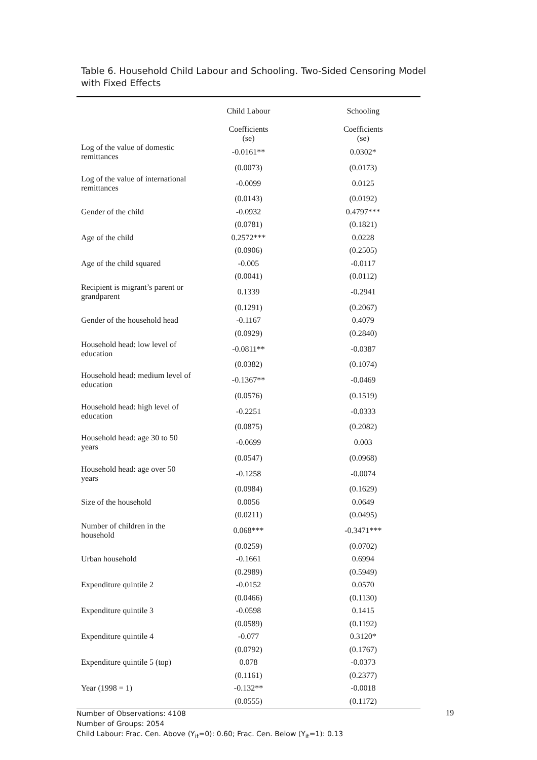Table 6. Household Child Labour and Schooling. Two-Sided Censoring Model
with Fixed Effects
| | Child Labour | Schooling |
| --- | --- | --- |
| | Coefficients (se) | Coefficients (se) |
| Log of the value of domestic remittances | -0.0161** | 0.0302* |
| | (0.0073) | (0.0173) |
| Log of the value of international remittances | -0.0099 | 0.0125 |
| | (0.0143) | (0.0192) |
| Gender of the child | -0.0932 | 0.4797*** |
| | (0.0781) | (0.1821) |
| Age of the child | 0.2572*** | 0.0228 |
| | (0.0906) | (0.2505) |
| Age of the child squared | -0.005 | -0.0117 |
| | (0.0041) | (0.0112) |
| Recipient is migrant’s parent or grandparent | 0.1339 | -0.2941 |
| | (0.1291) | (0.2067) |
| Gender of the household head | -0.1167 | 0.4079 |
| | (0.0929) | (0.2840) |
| Household head: low level of education | -0.0811** | -0.0387 |
| | (0.0382) | (0.1074) |
| Household head: medium level of education | -0.1367** | -0.0469 |
| | (0.0576) | (0.1519) |
| Household head: high level of education | -0.2251 | -0.0333 |
| | (0.0875) | (0.2082) |
| Household head: age 30 to 50 years | -0.0699 | 0.003 |
| | (0.0547) | (0.0968) |
| Household head: age over 50 years | -0.1258 | -0.0074 |
| | (0.0984) | (0.1629) |
| Size of the household | 0.0056 | 0.0649 |
| | (0.0211) | (0.0495) |
| Number of children in the household | 0.068*** | -0.3471*** |
| | (0.0259) | (0.0702) |
| Urban household | -0.1661 | 0.6994 |
| | (0.2989) | (0.5949) |
| Expenditure quintile 2 | -0.0152 | 0.0570 |
| | (0.0466) | (0.1130) |
| Expenditure quintile 3 | -0.0598 | 0.1415 |
| | (0.0589) | (0.1192) |
| Expenditure quintile 4 | -0.077 | 0.3120* |
| | (0.0792) | (0.1767) |
| Expenditure quintile 5 (top) | 0.078 | -0.0373 |
| | (0.1161) | (0.2377) |
| Year (1998 = 1) | -0.132** | -0.0018 |
| | (0.0555) | (0.1172) |
Number of Observations: 4108
Number of Groups: 2054
Child Labour: Frac. Cen. Above (Y<sub>it</sub>=0): 0.60; Frac. Cen. Below (Y<sub>it</sub>=1): 0.13
19